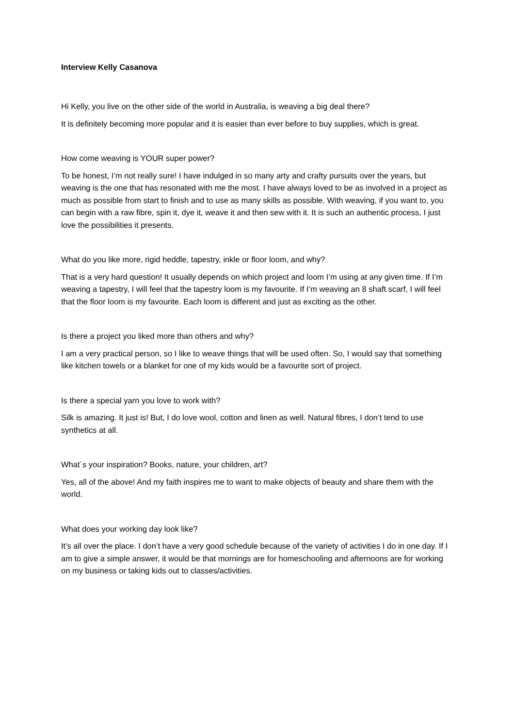Interview Kelly Casanova
Hi Kelly, you live on the other side of the world in Australia, is weaving a big deal there?
It is definitely becoming more popular and it is easier than ever before to buy supplies, which is great.
How come weaving is YOUR super power?
To be honest, I’m not really sure! I have indulged in so many arty and crafty pursuits over the years, but weaving is the one that has resonated with me the most. I have always loved to be as involved in a project as much as possible from start to finish and to use as many skills as possible. With weaving, if you want to, you can begin with a raw fibre, spin it, dye it, weave it and then sew with it. It is such an authentic process, I just love the possibilities it presents.
What do you like more, rigid heddle, tapestry, inkle or floor loom, and why?
That is a very hard question! It usually depends on which project and loom I’m using at any given time. If I’m weaving a tapestry, I will feel that the tapestry loom is my favourite. If I’m weaving an 8 shaft scarf, I will feel that the floor loom is my favourite. Each loom is different and just as exciting as the other.
Is there a project you liked more than others and why?
I am a very practical person, so I like to weave things that will be used often. So, I would say that something like kitchen towels or a blanket for one of my kids would be a favourite sort of project.
Is there a special yarn you love to work with?
Silk is amazing. It just is! But, I do love wool, cotton and linen as well. Natural fibres, I don’t tend to use synthetics at all.
What´s your inspiration? Books, nature, your children, art?
Yes, all of the above! And my faith inspires me to want to make objects of beauty and share them with the world.
What does your working day look like?
It’s all over the place. I don’t have a very good schedule because of the variety of activities I do in one day. If I am to give a simple answer, it would be that mornings are for homeschooling and afternoons are for working on my business or taking kids out to classes/activities.